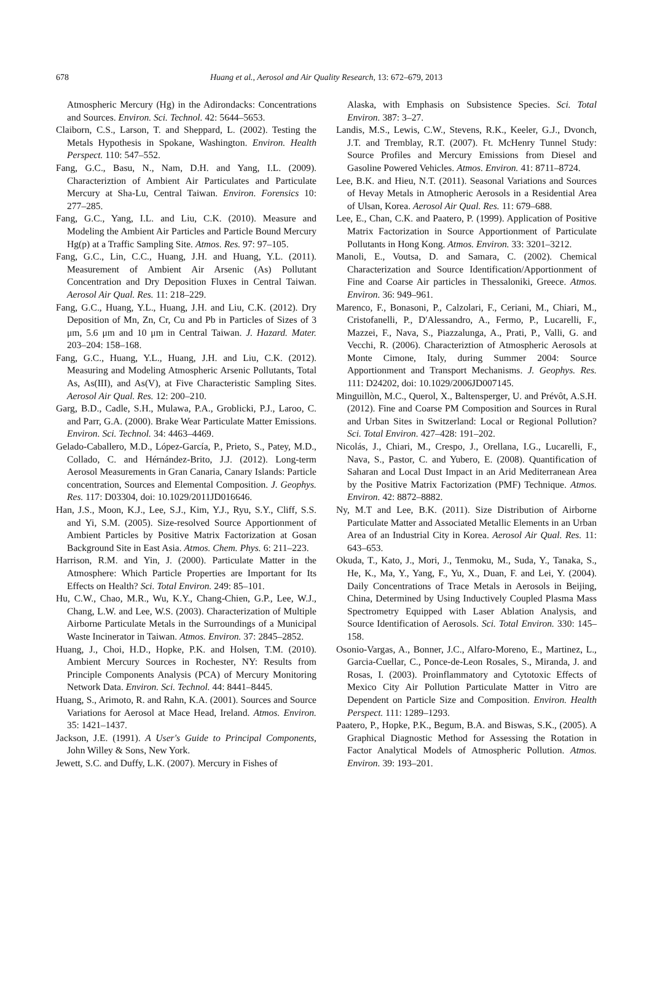678
Huang et al., Aerosol and Air Quality Research, 13: 672–679, 2013
Atmospheric Mercury (Hg) in the Adirondacks: Concentrations and Sources. Environ. Sci. Technol. 42: 5644–5653.
Claiborn, C.S., Larson, T. and Sheppard, L. (2002). Testing the Metals Hypothesis in Spokane, Washington. Environ. Health Perspect. 110: 547–552.
Fang, G.C., Basu, N., Nam, D.H. and Yang, I.L. (2009). Characteriztion of Ambient Air Particulates and Particulate Mercury at Sha-Lu, Central Taiwan. Environ. Forensics 10: 277–285.
Fang, G.C., Yang, I.L. and Liu, C.K. (2010). Measure and Modeling the Ambient Air Particles and Particle Bound Mercury Hg(p) at a Traffic Sampling Site. Atmos. Res. 97: 97–105.
Fang, G.C., Lin, C.C., Huang, J.H. and Huang, Y.L. (2011). Measurement of Ambient Air Arsenic (As) Pollutant Concentration and Dry Deposition Fluxes in Central Taiwan. Aerosol Air Qual. Res. 11: 218–229.
Fang, G.C., Huang, Y.L., Huang, J.H. and Liu, C.K. (2012). Dry Deposition of Mn, Zn, Cr, Cu and Pb in Particles of Sizes of 3 μm, 5.6 μm and 10 μm in Central Taiwan. J. Hazard. Mater. 203–204: 158–168.
Fang, G.C., Huang, Y.L., Huang, J.H. and Liu, C.K. (2012). Measuring and Modeling Atmospheric Arsenic Pollutants, Total As, As(III), and As(V), at Five Characteristic Sampling Sites. Aerosol Air Qual. Res. 12: 200–210.
Garg, B.D., Cadle, S.H., Mulawa, P.A., Groblicki, P.J., Laroo, C. and Parr, G.A. (2000). Brake Wear Particulate Matter Emissions. Environ. Sci. Technol. 34: 4463–4469.
Gelado-Caballero, M.D., López-García, P., Prieto, S., Patey, M.D., Collado, C. and Hérnández-Brito, J.J. (2012). Long-term Aerosol Measurements in Gran Canaria, Canary Islands: Particle concentration, Sources and Elemental Composition. J. Geophys. Res. 117: D03304, doi: 10.1029/2011JD016646.
Han, J.S., Moon, K.J., Lee, S.J., Kim, Y.J., Ryu, S.Y., Cliff, S.S. and Yi, S.M. (2005). Size-resolved Source Apportionment of Ambient Particles by Positive Matrix Factorization at Gosan Background Site in East Asia. Atmos. Chem. Phys. 6: 211–223.
Harrison, R.M. and Yin, J. (2000). Particulate Matter in the Atmosphere: Which Particle Properties are Important for Its Effects on Health? Sci. Total Environ. 249: 85–101.
Hu, C.W., Chao, M.R., Wu, K.Y., Chang-Chien, G.P., Lee, W.J., Chang, L.W. and Lee, W.S. (2003). Characterization of Multiple Airborne Particulate Metals in the Surroundings of a Municipal Waste Incinerator in Taiwan. Atmos. Environ. 37: 2845–2852.
Huang, J., Choi, H.D., Hopke, P.K. and Holsen, T.M. (2010). Ambient Mercury Sources in Rochester, NY: Results from Principle Components Analysis (PCA) of Mercury Monitoring Network Data. Environ. Sci. Technol. 44: 8441–8445.
Huang, S., Arimoto, R. and Rahn, K.A. (2001). Sources and Source Variations for Aerosol at Mace Head, Ireland. Atmos. Environ. 35: 1421–1437.
Jackson, J.E. (1991). A User's Guide to Principal Components, John Willey & Sons, New York.
Jewett, S.C. and Duffy, L.K. (2007). Mercury in Fishes of
Alaska, with Emphasis on Subsistence Species. Sci. Total Environ. 387: 3–27.
Landis, M.S., Lewis, C.W., Stevens, R.K., Keeler, G.J., Dvonch, J.T. and Tremblay, R.T. (2007). Ft. McHenry Tunnel Study: Source Profiles and Mercury Emissions from Diesel and Gasoline Powered Vehicles. Atmos. Environ. 41: 8711–8724.
Lee, B.K. and Hieu, N.T. (2011). Seasonal Variations and Sources of Hevay Metals in Atmopheric Aerosols in a Residential Area of Ulsan, Korea. Aerosol Air Qual. Res. 11: 679–688.
Lee, E., Chan, C.K. and Paatero, P. (1999). Application of Positive Matrix Factorization in Source Apportionment of Particulate Pollutants in Hong Kong. Atmos. Environ. 33: 3201–3212.
Manoli, E., Voutsa, D. and Samara, C. (2002). Chemical Characterization and Source Identification/Apportionment of Fine and Coarse Air particles in Thessaloniki, Greece. Atmos. Environ. 36: 949–961.
Marenco, F., Bonasoni, P., Calzolari, F., Ceriani, M., Chiari, M., Cristofanelli, P., D'Alessandro, A., Fermo, P., Lucarelli, F., Mazzei, F., Nava, S., Piazzalunga, A., Prati, P., Valli, G. and Vecchi, R. (2006). Characteriztion of Atmospheric Aerosols at Monte Cimone, Italy, during Summer 2004: Source Apportionment and Transport Mechanisms. J. Geophys. Res. 111: D24202, doi: 10.1029/2006JD007145.
Minguillòn, M.C., Querol, X., Baltensperger, U. and Prévôt, A.S.H. (2012). Fine and Coarse PM Composition and Sources in Rural and Urban Sites in Switzerland: Local or Regional Pollution? Sci. Total Environ. 427–428: 191–202.
Nicolás, J., Chiari, M., Crespo, J., Orellana, I.G., Lucarelli, F., Nava, S., Pastor, C. and Yubero, E. (2008). Quantification of Saharan and Local Dust Impact in an Arid Mediterranean Area by the Positive Matrix Factorization (PMF) Technique. Atmos. Environ. 42: 8872–8882.
Ny, M.T and Lee, B.K. (2011). Size Distribution of Airborne Particulate Matter and Associated Metallic Elements in an Urban Area of an Industrial City in Korea. Aerosol Air Qual. Res. 11: 643–653.
Okuda, T., Kato, J., Mori, J., Tenmoku, M., Suda, Y., Tanaka, S., He, K., Ma, Y., Yang, F., Yu, X., Duan, F. and Lei, Y. (2004). Daily Concentrations of Trace Metals in Aerosols in Beijing, China, Determined by Using Inductively Coupled Plasma Mass Spectrometry Equipped with Laser Ablation Analysis, and Source Identification of Aerosols. Sci. Total Environ. 330: 145–158.
Osonio-Vargas, A., Bonner, J.C., Alfaro-Moreno, E., Martinez, L., Garcia-Cuellar, C., Ponce-de-Leon Rosales, S., Miranda, J. and Rosas, I. (2003). Proinflammatory and Cytotoxic Effects of Mexico City Air Pollution Particulate Matter in Vitro are Dependent on Particle Size and Composition. Environ. Health Perspect. 111: 1289–1293.
Paatero, P., Hopke, P.K., Begum, B.A. and Biswas, S.K., (2005). A Graphical Diagnostic Method for Assessing the Rotation in Factor Analytical Models of Atmospheric Pollution. Atmos. Environ. 39: 193–201.